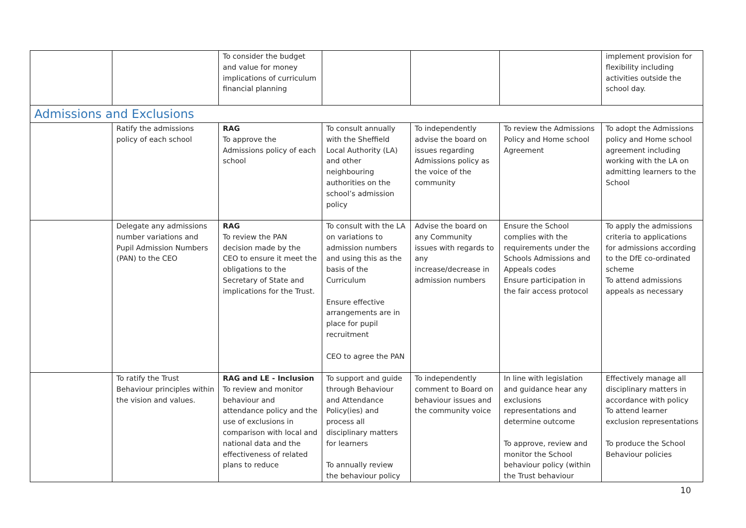| | | To consider the budget and value for money implications of curriculum financial planning | | | | implement provision for flexibility including activities outside the school day. |
| Admissions and Exclusions | | | | | | |
| | Ratify the admissions policy of each school | RAG To approve the Admissions policy of each school | To consult annually with the Sheffield Local Authority (LA) and other neighbouring authorities on the school’s admission policy | To independently advise the board on issues regarding Admissions policy as the voice of the community | To review the Admissions Policy and Home school Agreement | To adopt the Admissions policy and Home school agreement including working with the LA on admitting learners to the School |
| | Delegate any admissions number variations and Pupil Admission Numbers (PAN) to the CEO | RAG To review the PAN decision made by the CEO to ensure it meet the obligations to the Secretary of State and implications for the Trust. | To consult with the LA on variations to admission numbers and using this as the basis of the Curriculum Ensure effective arrangements are in place for pupil recruitment CEO to agree the PAN | Advise the board on any Community issues with regards to any increase/decrease in admission numbers | Ensure the School complies with the requirements under the Schools Admissions and Appeals codes Ensure participation in the fair access protocol | To apply the admissions criteria to applications for admissions according to the DfE co-ordinated scheme To attend admissions appeals as necessary |
| | To ratify the Trust Behaviour principles within the vision and values. | RAG and LE - Inclusion To review and monitor behaviour and attendance policy and the use of exclusions in comparison with local and national data and the effectiveness of related plans to reduce | To support and guide through Behaviour and Attendance Policy(ies) and process all disciplinary matters for learners To annually review the behaviour policy | To independently comment to Board on behaviour issues and the community voice | In line with legislation and guidance hear any exclusions representations and determine outcome To approve, review and monitor the School behaviour policy (within the Trust behaviour | Effectively manage all disciplinary matters in accordance with policy To attend learner exclusion representations To produce the School Behaviour policies |
10